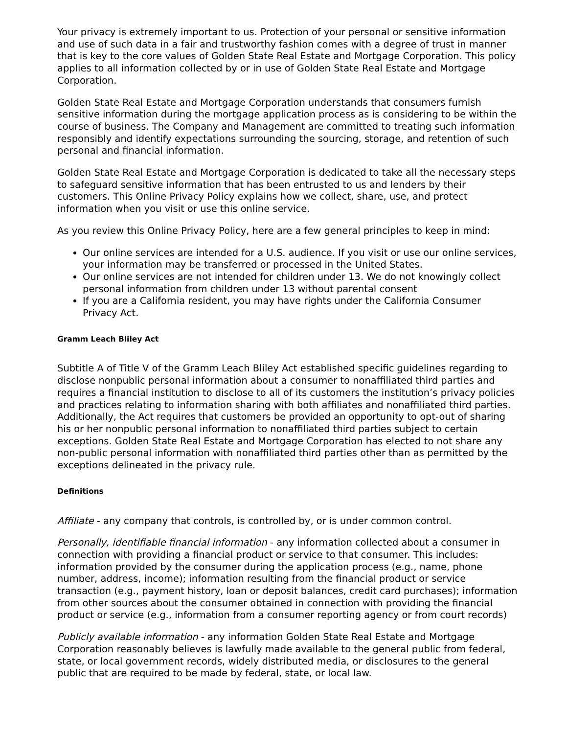Your privacy is extremely important to us. Protection of your personal or sensitive information and use of such data in a fair and trustworthy fashion comes with a degree of trust in manner that is key to the core values of Golden State Real Estate and Mortgage Corporation. This policy applies to all information collected by or in use of Golden State Real Estate and Mortgage Corporation.
Golden State Real Estate and Mortgage Corporation understands that consumers furnish sensitive information during the mortgage application process as is considering to be within the course of business. The Company and Management are committed to treating such information responsibly and identify expectations surrounding the sourcing, storage, and retention of such personal and financial information.
Golden State Real Estate and Mortgage Corporation is dedicated to take all the necessary steps to safeguard sensitive information that has been entrusted to us and lenders by their customers. This Online Privacy Policy explains how we collect, share, use, and protect information when you visit or use this online service.
As you review this Online Privacy Policy, here are a few general principles to keep in mind:
Our online services are intended for a U.S. audience. If you visit or use our online services, your information may be transferred or processed in the United States.
Our online services are not intended for children under 13. We do not knowingly collect personal information from children under 13 without parental consent
If you are a California resident, you may have rights under the California Consumer Privacy Act.
Gramm Leach Bliley Act
Subtitle A of Title V of the Gramm Leach Bliley Act established specific guidelines regarding to disclose nonpublic personal information about a consumer to nonaffiliated third parties and requires a financial institution to disclose to all of its customers the institution’s privacy policies and practices relating to information sharing with both affiliates and nonaffiliated third parties. Additionally, the Act requires that customers be provided an opportunity to opt-out of sharing his or her nonpublic personal information to nonaffiliated third parties subject to certain exceptions. Golden State Real Estate and Mortgage Corporation has elected to not share any non-public personal information with nonaffiliated third parties other than as permitted by the exceptions delineated in the privacy rule.
Definitions
Affiliate - any company that controls, is controlled by, or is under common control.
Personally, identifiable financial information - any information collected about a consumer in connection with providing a financial product or service to that consumer. This includes: information provided by the consumer during the application process (e.g., name, phone number, address, income); information resulting from the financial product or service transaction (e.g., payment history, loan or deposit balances, credit card purchases); information from other sources about the consumer obtained in connection with providing the financial product or service (e.g., information from a consumer reporting agency or from court records)
Publicly available information - any information Golden State Real Estate and Mortgage Corporation reasonably believes is lawfully made available to the general public from federal, state, or local government records, widely distributed media, or disclosures to the general public that are required to be made by federal, state, or local law.